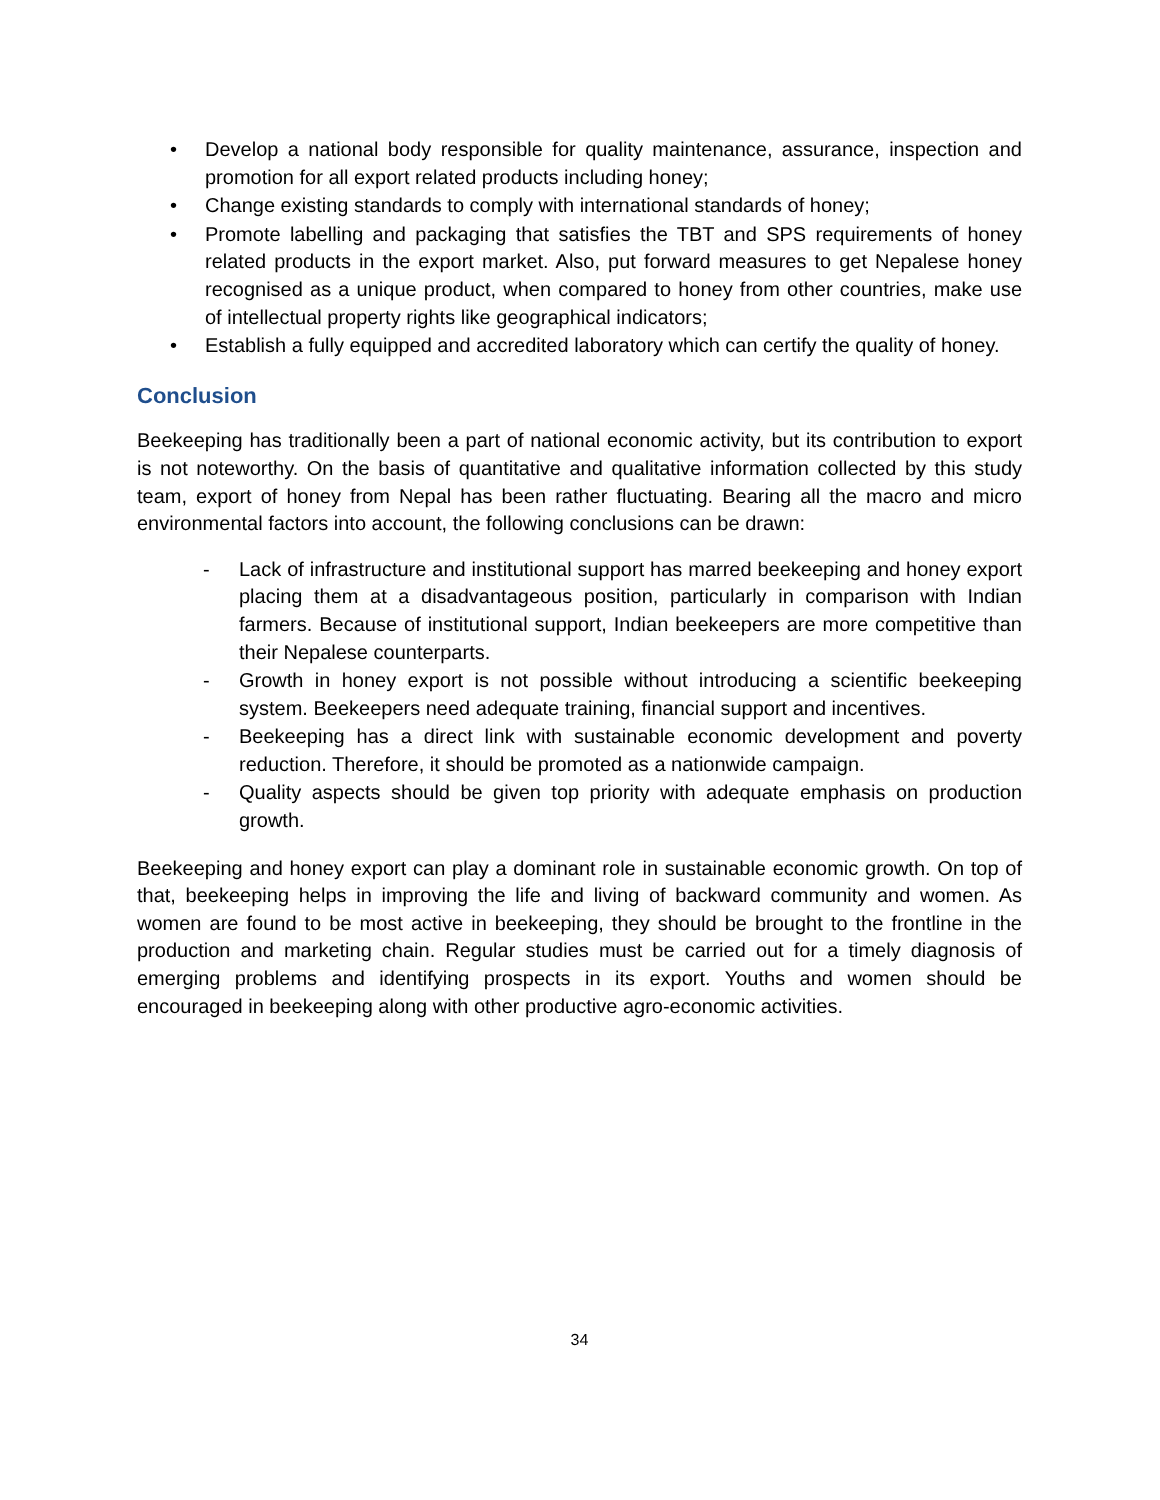• Develop a national body responsible for quality maintenance, assurance, inspection and promotion for all export related products including honey;
• Change existing standards to comply with international standards of honey;
• Promote labelling and packaging that satisfies the TBT and SPS requirements of honey related products in the export market. Also, put forward measures to get Nepalese honey recognised as a unique product, when compared to honey from other countries, make use of intellectual property rights like geographical indicators;
• Establish a fully equipped and accredited laboratory which can certify the quality of honey.
Conclusion
Beekeeping has traditionally been a part of national economic activity, but its contribution to export is not noteworthy. On the basis of quantitative and qualitative information collected by this study team, export of honey from Nepal has been rather fluctuating. Bearing all the macro and micro environmental factors into account, the following conclusions can be drawn:
- Lack of infrastructure and institutional support has marred beekeeping and honey export placing them at a disadvantageous position, particularly in comparison with Indian farmers. Because of institutional support, Indian beekeepers are more competitive than their Nepalese counterparts.
- Growth in honey export is not possible without introducing a scientific beekeeping system. Beekeepers need adequate training, financial support and incentives.
- Beekeeping has a direct link with sustainable economic development and poverty reduction. Therefore, it should be promoted as a nationwide campaign.
- Quality aspects should be given top priority with adequate emphasis on production growth.
Beekeeping and honey export can play a dominant role in sustainable economic growth. On top of that, beekeeping helps in improving the life and living of backward community and women. As women are found to be most active in beekeeping, they should be brought to the frontline in the production and marketing chain. Regular studies must be carried out for a timely diagnosis of emerging problems and identifying prospects in its export. Youths and women should be encouraged in beekeeping along with other productive agro-economic activities.
34